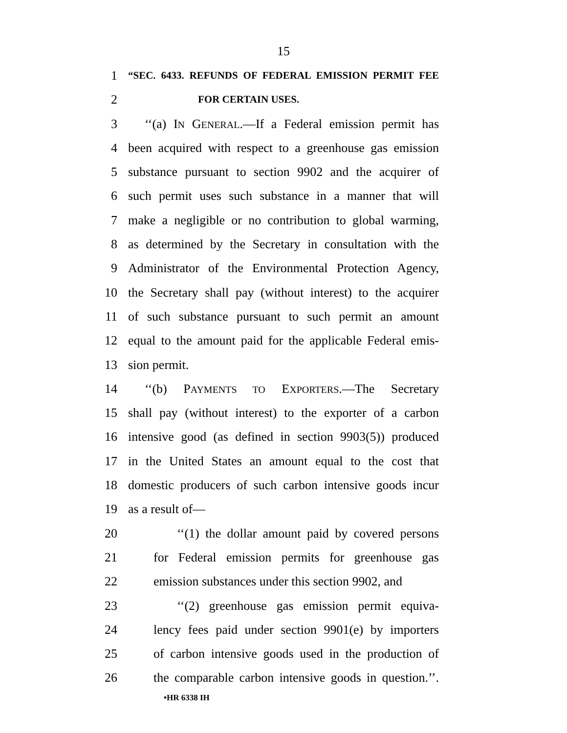15
1 “SEC. 6433. REFUNDS OF FEDERAL EMISSION PERMIT FEE
2 FOR CERTAIN USES.
3 ‘‘(a) IN GENERAL.—If a Federal emission permit has
4 been acquired with respect to a greenhouse gas emission
5 substance pursuant to section 9902 and the acquirer of
6 such permit uses such substance in a manner that will
7 make a negligible or no contribution to global warming,
8 as determined by the Secretary in consultation with the
9 Administrator of the Environmental Protection Agency,
10 the Secretary shall pay (without interest) to the acquirer
11 of such substance pursuant to such permit an amount
12 equal to the amount paid for the applicable Federal emis-
13 sion permit.
14 ‘‘(b) PAYMENTS TO EXPORTERS.—The Secretary
15 shall pay (without interest) to the exporter of a carbon
16 intensive good (as defined in section 9903(5)) produced
17 in the United States an amount equal to the cost that
18 domestic producers of such carbon intensive goods incur
19 as a result of—
20 ‘‘(1) the dollar amount paid by covered persons
21 for Federal emission permits for greenhouse gas
22 emission substances under this section 9902, and
23 ‘‘(2) greenhouse gas emission permit equiva-
24 lency fees paid under section 9901(e) by importers
25 of carbon intensive goods used in the production of
26 the comparable carbon intensive goods in question.’’.
•HR 6338 IH